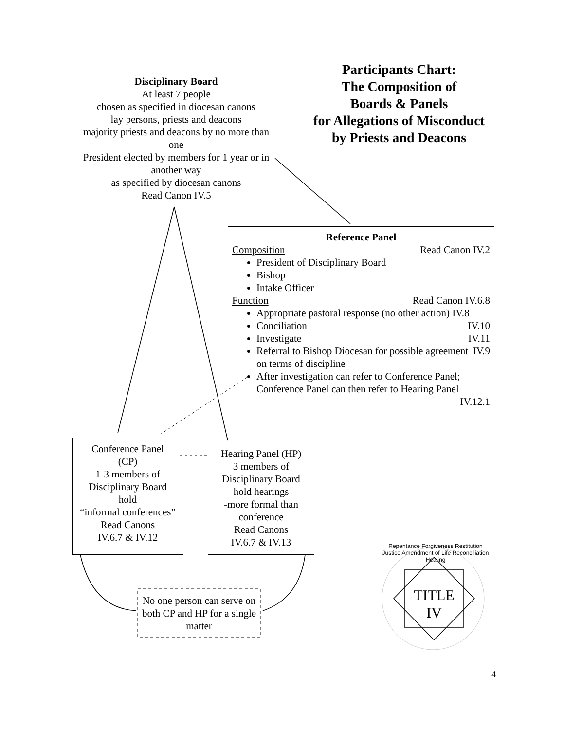Participants Chart:
The Composition of
Boards & Panels
for Allegations of Misconduct
by Priests and Deacons
Disciplinary Board
At least 7 people
chosen as specified in diocesan canons
lay persons, priests and deacons
majority priests and deacons by no more than one
President elected by members for 1 year or in another way
as specified by diocesan canons
Read Canon IV.5
Reference Panel
Composition Read Canon IV.2
President of Disciplinary Board
Bishop
Intake Officer
Function Read Canon IV.6.8
Appropriate pastoral response (no other action) IV.8
Conciliation IV.10
Investigate IV.11
Referral to Bishop Diocesan for possible agreement on terms of discipline IV.9
After investigation can refer to Conference Panel; Conference Panel can then refer to Hearing Panel
IV.12.1
Conference Panel
(CP)
1-3 members of
Disciplinary Board
hold
“informal conferences”
Read Canons
IV.6.7 & IV.12
Hearing Panel (HP)
3 members of
Disciplinary Board
hold hearings
-more formal than conference
Read Canons
IV.6.7 & IV.13
No one person can serve on both CP and HP for a single matter
TITLE
IV
Repentance Forgiveness Restitution Justice Amendment of Life Reconciliation Healing
4